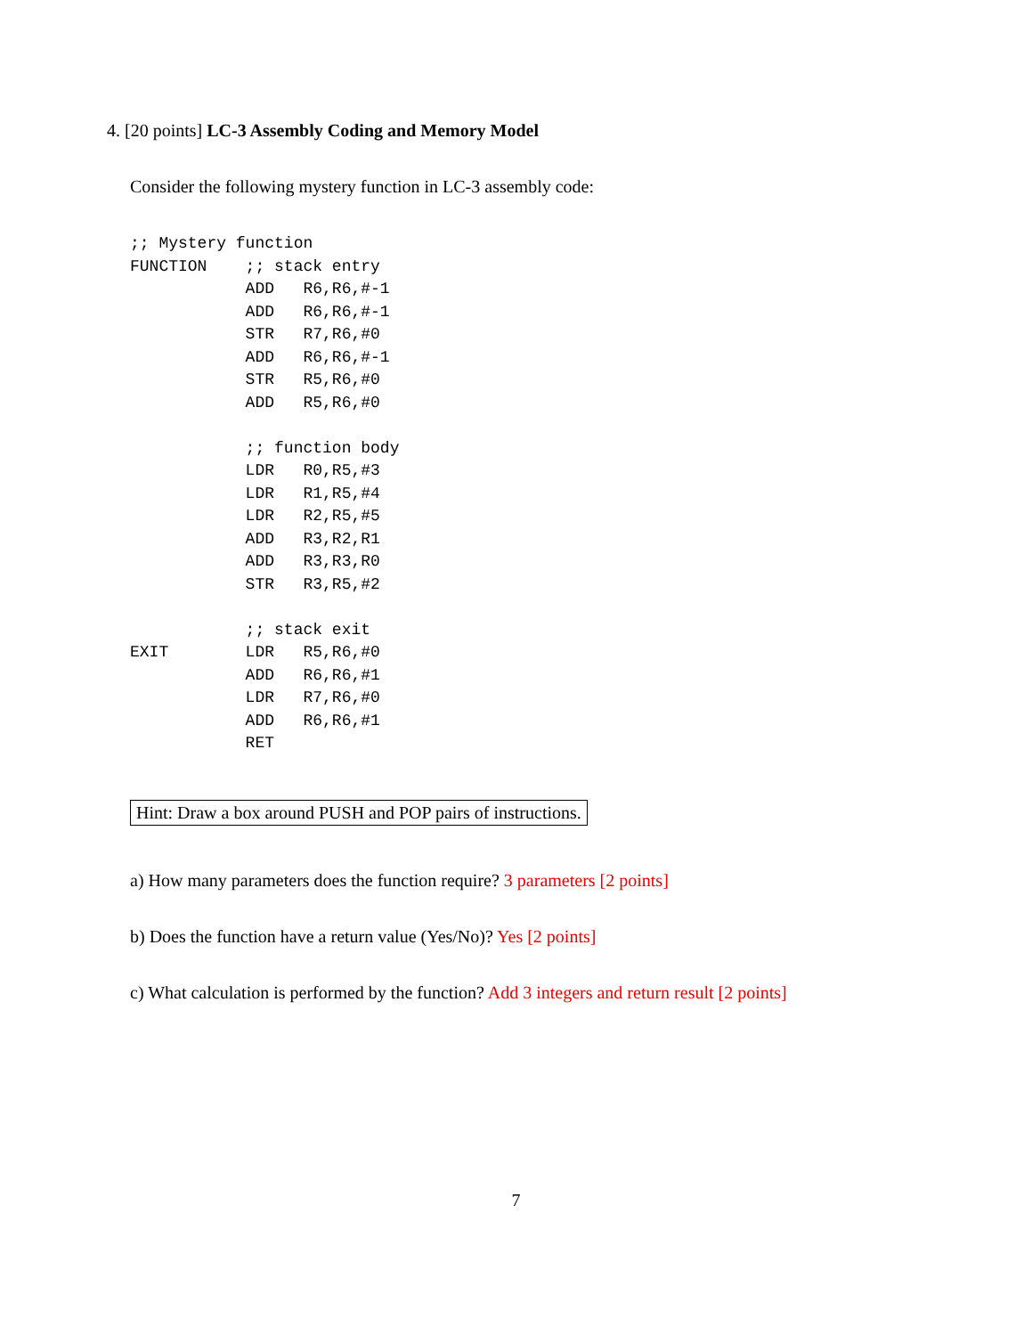4. [20 points] LC-3 Assembly Coding and Memory Model
Consider the following mystery function in LC-3 assembly code:
;; Mystery function
FUNCTION    ;; stack entry
            ADD   R6,R6,#-1
            ADD   R6,R6,#-1
            STR   R7,R6,#0
            ADD   R6,R6,#-1
            STR   R5,R6,#0
            ADD   R5,R6,#0

            ;; function body
            LDR   R0,R5,#3
            LDR   R1,R5,#4
            LDR   R2,R5,#5
            ADD   R3,R2,R1
            ADD   R3,R3,R0
            STR   R3,R5,#2

            ;; stack exit
EXIT        LDR   R5,R6,#0
            ADD   R6,R6,#1
            LDR   R7,R6,#0
            ADD   R6,R6,#1
            RET
Hint: Draw a box around PUSH and POP pairs of instructions.
a) How many parameters does the function require? 3 parameters [2 points]
b) Does the function have a return value (Yes/No)? Yes [2 points]
c) What calculation is performed by the function? Add 3 integers and return result [2 points]
7